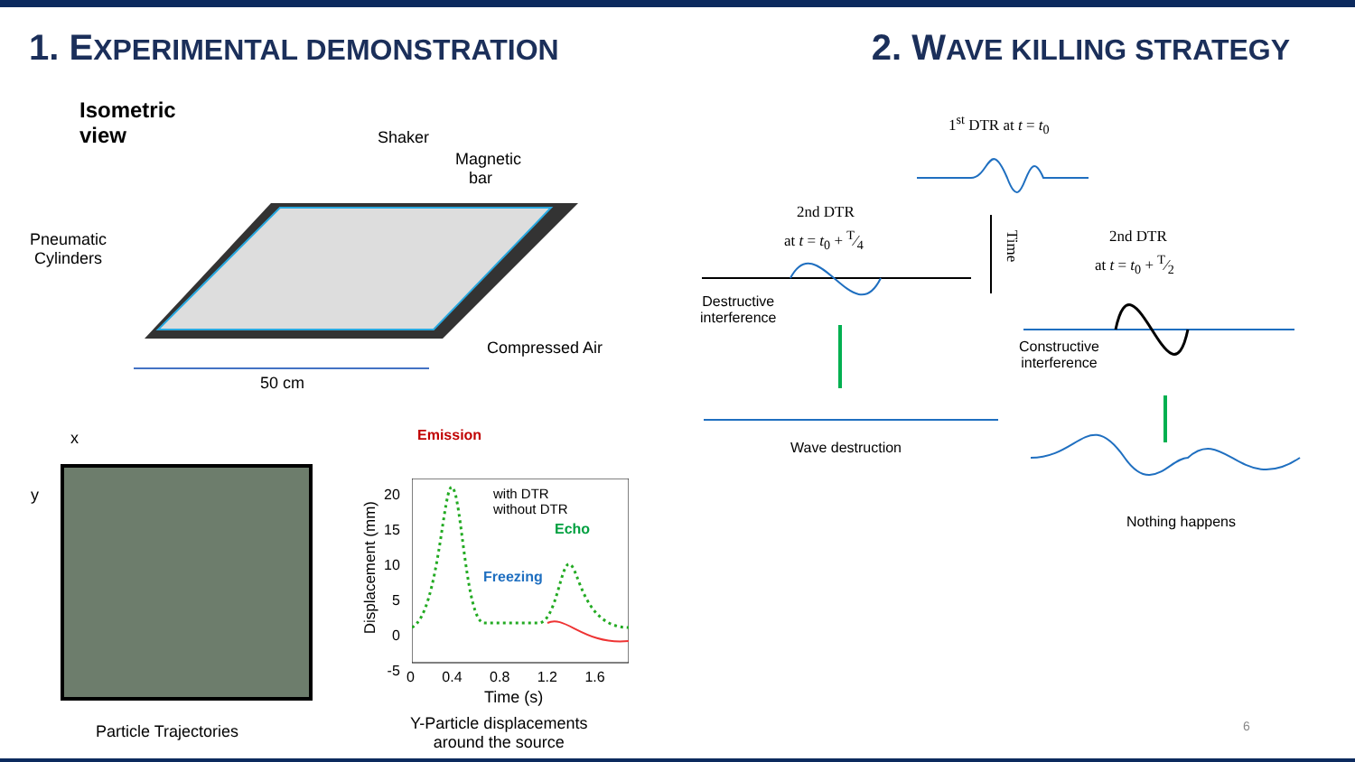1. EXPERIMENTAL DEMONSTRATION
2. WAVE KILLING STRATEGY
Isometric
view
Shaker
Magnetic
bar
Pneumatic
Cylinders
Compressed Air
50 cm
x
y
Particle Trajectories
Emission
with DTR
without DTR
Echo
Freezing
Displacement (mm)
20
15
10
5
0
-5
0 0.4 0.8 1.2 1.6
Time (s)
Y-Particle displacements
around the source
1<sup>st</sup> DTR at t = t<sub>0</sub>
2nd DTR
at t = t<sub>0</sub> + T⁄4
Time
2nd DTR
at t = t<sub>0</sub> + T⁄2
Destructive
interference
Constructive
interference
Wave destruction
Nothing happens
6